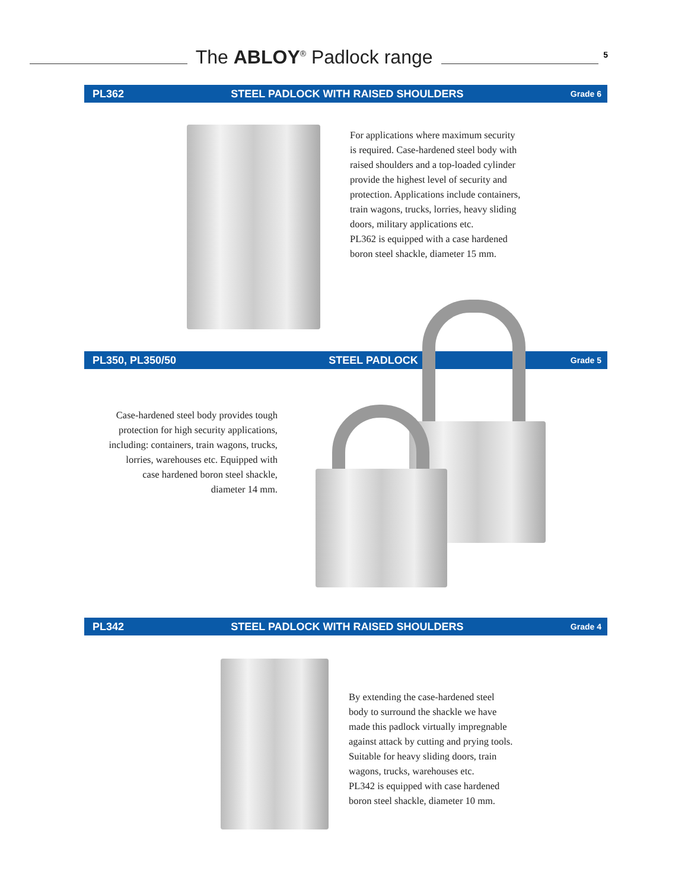The ABLOY<sup>®</sup> Padlock range
5
PL362 STEEL PADLOCK WITH RAISED SHOULDERS Grade 6
For applications where maximum security is required. Case-hardened steel body with raised shoulders and a top-loaded cylinder provide the highest level of security and protection. Applications include containers, train wagons, trucks, lorries, heavy sliding doors, military applications etc.
PL362 is equipped with a case hardened boron steel shackle, diameter 15 mm.
PL350, PL350/50 STEEL PADLOCK Grade 5
Case-hardened steel body provides tough protection for high security applications, including: containers, train wagons, trucks, lorries, warehouses etc. Equipped with case hardened boron steel shackle,
diameter 14 mm.
PL342 STEEL PADLOCK WITH RAISED SHOULDERS Grade 4
By extending the case-hardened steel body to surround the shackle we have made this padlock virtually impregnable against attack by cutting and prying tools. Suitable for heavy sliding doors, train wagons, trucks, warehouses etc.
PL342 is equipped with case hardened boron steel shackle, diameter 10 mm.